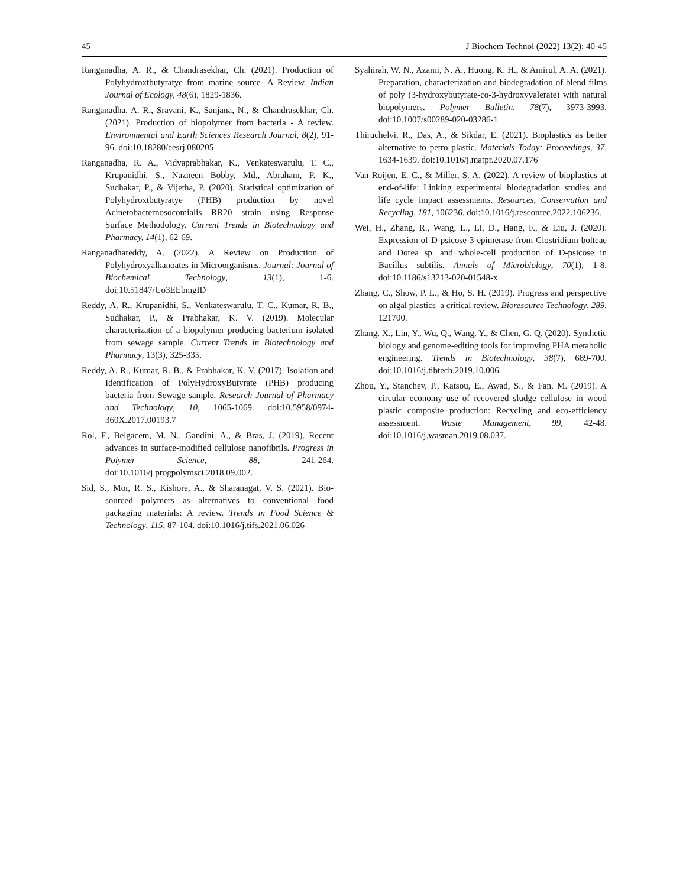45 J Biochem Technol (2022) 13(2): 40-45
Ranganadha, A. R., & Chandrasekhar, Ch. (2021). Production of Polyhydroxtbutyratye from marine source- A Review. Indian Journal of Ecology, 48(6), 1829-1836.
Ranganadha, A. R., Sravani, K., Sanjana, N., & Chandrasekhar, Ch. (2021). Production of biopolymer from bacteria - A review. Environmental and Earth Sciences Research Journal, 8(2), 91-96. doi:10.18280/eesrj.080205
Ranganadha, R. A., Vidyaprabhakar, K., Venkateswarulu, T. C., Krupanidhi, S., Nazneen Bobby, Md., Abraham, P. K., Sudhakar, P., & Vijetha, P. (2020). Statistical optimization of Polyhydroxtbutyratye (PHB) production by novel Acinetobacternosocomialis RR20 strain using Response Surface Methodology. Current Trends in Biotechnology and Pharmacy, 14(1), 62-69.
Ranganadhareddy, A. (2022). A Review on Production of Polyhydroxyalkanoates in Microorganisms. Journal: Journal of Biochemical Technology, 13(1), 1-6. doi:10.51847/Uo3EEbmgID
Reddy, A. R., Krupanidhi, S., Venkateswarulu, T. C., Kumar, R. B., Sudhakar, P., & Prabhakar, K. V. (2019). Molecular characterization of a biopolymer producing bacterium isolated from sewage sample. Current Trends in Biotechnology and Pharmacy, 13(3), 325-335.
Reddy, A. R., Kumar, R. B., & Prabhakar, K. V. (2017). Isolation and Identification of PolyHydroxyButyrate (PHB) producing bacteria from Sewage sample. Research Journal of Pharmacy and Technology, 10, 1065-1069. doi:10.5958/0974-360X.2017.00193.7
Rol, F., Belgacem, M. N., Gandini, A., & Bras, J. (2019). Recent advances in surface-modified cellulose nanofibrils. Progress in Polymer Science, 88, 241-264. doi:10.1016/j.progpolymsci.2018.09.002.
Sid, S., Mor, R. S., Kishore, A., & Sharanagat, V. S. (2021). Bio-sourced polymers as alternatives to conventional food packaging materials: A review. Trends in Food Science & Technology, 115, 87-104. doi:10.1016/j.tifs.2021.06.026
Syahirah, W. N., Azami, N. A., Huong, K. H., & Amirul, A. A. (2021). Preparation, characterization and biodegradation of blend films of poly (3-hydroxybutyrate-co-3-hydroxyvalerate) with natural biopolymers. Polymer Bulletin, 78(7), 3973-3993. doi:10.1007/s00289-020-03286-1
Thiruchelvi, R., Das, A., & Sikdar, E. (2021). Bioplastics as better alternative to petro plastic. Materials Today: Proceedings, 37, 1634-1639. doi:10.1016/j.matpr.2020.07.176
Van Roijen, E. C., & Miller, S. A. (2022). A review of bioplastics at end-of-life: Linking experimental biodegradation studies and life cycle impact assessments. Resources, Conservation and Recycling, 181, 106236. doi:10.1016/j.resconrec.2022.106236.
Wei, H., Zhang, R., Wang, L., Li, D., Hang, F., & Liu, J. (2020). Expression of D-psicose-3-epimerase from Clostridium bolteae and Dorea sp. and whole-cell production of D-psicose in Bacillus subtilis. Annals of Microbiology, 70(1), 1-8. doi:10.1186/s13213-020-01548-x
Zhang, C., Show, P. L., & Ho, S. H. (2019). Progress and perspective on algal plastics–a critical review. Bioresource Technology, 289, 121700.
Zhang, X., Lin, Y., Wu, Q., Wang, Y., & Chen, G. Q. (2020). Synthetic biology and genome-editing tools for improving PHA metabolic engineering. Trends in Biotechnology, 38(7), 689-700. doi:10.1016/j.tibtech.2019.10.006.
Zhou, Y., Stanchev, P., Katsou, E., Awad, S., & Fan, M. (2019). A circular economy use of recovered sludge cellulose in wood plastic composite production: Recycling and eco-efficiency assessment. Waste Management, 99, 42-48. doi:10.1016/j.wasman.2019.08.037.